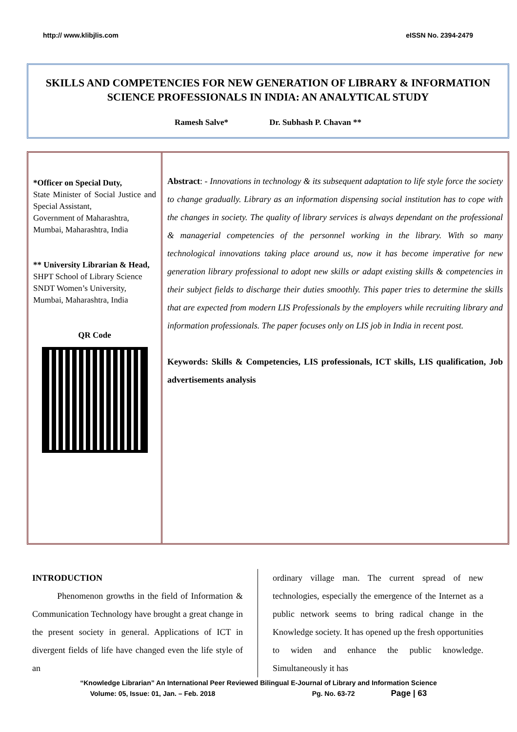http:// www.klibjlis.com eISSN No. 2394-2479
SKILLS AND COMPETENCIES FOR NEW GENERATION OF LIBRARY & INFORMATION SCIENCE PROFESSIONALS IN INDIA: AN ANALYTICAL STUDY
Ramesh Salve* Dr. Subhash P. Chavan **
*Officer on Special Duty,
State Minister of Social Justice and Special Assistant,
Government of Maharashtra,
Mumbai, Maharashtra, India
** University Librarian & Head,
SHPT School of Library Science
SNDT Women’s University,
Mumbai, Maharashtra, India
QR Code
Abstract: - Innovations in technology & its subsequent adaptation to life style force the society to change gradually. Library as an information dispensing social institution has to cope with the changes in society. The quality of library services is always dependant on the professional & managerial competencies of the personnel working in the library. With so many technological innovations taking place around us, now it has become imperative for new generation library professional to adopt new skills or adapt existing skills & competencies in their subject fields to discharge their duties smoothly. This paper tries to determine the skills that are expected from modern LIS Professionals by the employers while recruiting library and information professionals. The paper focuses only on LIS job in India in recent post.
Keywords: Skills & Competencies, LIS professionals, ICT skills, LIS qualification, Job advertisements analysis
INTRODUCTION
Phenomenon growths in the field of Information & Communication Technology have brought a great change in the present society in general. Applications of ICT in divergent fields of life have changed even the life style of an
ordinary village man. The current spread of new technologies, especially the emergence of the Internet as a public network seems to bring radical change in the Knowledge society. It has opened up the fresh opportunities to widen and enhance the public knowledge. Simultaneously it has
“Knowledge Librarian” An International Peer Reviewed Bilingual E-Journal of Library and Information Science
Volume: 05, Issue: 01, Jan. – Feb. 2018 Pg. No. 63-72 Page | 63